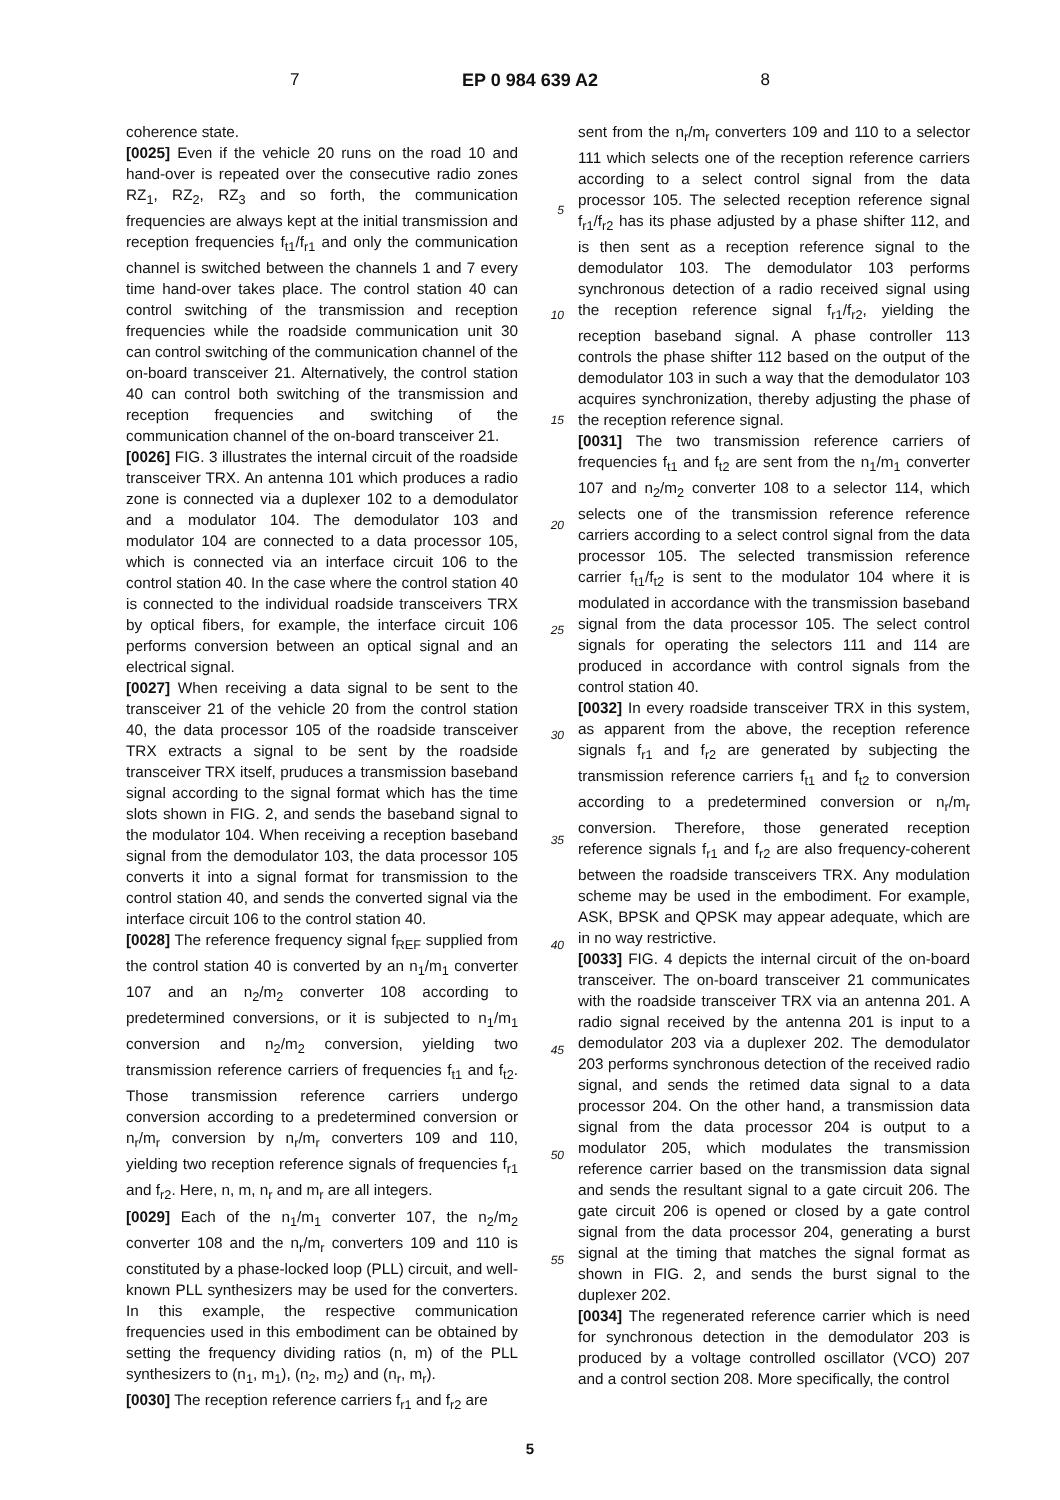7 EP 0 984 639 A2 8
coherence state.
[0025] Even if the vehicle 20 runs on the road 10 and hand-over is repeated over the consecutive radio zones RZ<sub>1</sub>, RZ<sub>2</sub>, RZ<sub>3</sub> and so forth, the communication frequencies are always kept at the initial transmission and reception frequencies f<sub>t1</sub>/f<sub>r1</sub> and only the communication channel is switched between the channels 1 and 7 every time hand-over takes place. The control station 40 can control switching of the transmission and reception frequencies while the roadside communication unit 30 can control switching of the communication channel of the on-board transceiver 21. Alternatively, the control station 40 can control both switching of the transmission and reception frequencies and switching of the communication channel of the on-board transceiver 21.
[0026] FIG. 3 illustrates the internal circuit of the roadside transceiver TRX. An antenna 101 which produces a radio zone is connected via a duplexer 102 to a demodulator and a modulator 104. The demodulator 103 and modulator 104 are connected to a data processor 105, which is connected via an interface circuit 106 to the control station 40. In the case where the control station 40 is connected to the individual roadside transceivers TRX by optical fibers, for example, the interface circuit 106 performs conversion between an optical signal and an electrical signal.
[0027] When receiving a data signal to be sent to the transceiver 21 of the vehicle 20 from the control station 40, the data processor 105 of the roadside transceiver TRX extracts a signal to be sent by the roadside transceiver TRX itself, pruduces a transmission baseband signal according to the signal format which has the time slots shown in FIG. 2, and sends the baseband signal to the modulator 104. When receiving a reception baseband signal from the demodulator 103, the data processor 105 converts it into a signal format for transmission to the control station 40, and sends the converted signal via the interface circuit 106 to the control station 40.
[0028] The reference frequency signal f<sub>REF</sub> supplied from the control station 40 is converted by an n<sub>1</sub>/m<sub>1</sub> converter 107 and an n<sub>2</sub>/m<sub>2</sub> converter 108 according to predetermined conversions, or it is subjected to n<sub>1</sub>/m<sub>1</sub> conversion and n<sub>2</sub>/m<sub>2</sub> conversion, yielding two transmission reference carriers of frequencies f<sub>t1</sub> and f<sub>t2</sub>. Those transmission reference carriers undergo conversion according to a predetermined conversion or n<sub>r</sub>/m<sub>r</sub> conversion by n<sub>r</sub>/m<sub>r</sub> converters 109 and 110, yielding two reception reference signals of frequencies f<sub>r1</sub> and f<sub>r2</sub>. Here, n, m, n<sub>r</sub> and m<sub>r</sub> are all integers.
[0029] Each of the n<sub>1</sub>/m<sub>1</sub> converter 107, the n<sub>2</sub>/m<sub>2</sub> converter 108 and the n<sub>r</sub>/m<sub>r</sub> converters 109 and 110 is constituted by a phase-locked loop (PLL) circuit, and well-known PLL synthesizers may be used for the converters. In this example, the respective communication frequencies used in this embodiment can be obtained by setting the frequency dividing ratios (n, m) of the PLL synthesizers to (n<sub>1</sub>, m<sub>1</sub>), (n<sub>2</sub>, m<sub>2</sub>) and (n<sub>r</sub>, m<sub>r</sub>).
[0030] The reception reference carriers f<sub>r1</sub> and f<sub>r2</sub> are
5
10
15
20
25
30
35
40
45
50
55
sent from the n<sub>r</sub>/m<sub>r</sub> converters 109 and 110 to a selector 111 which selects one of the reception reference carriers according to a select control signal from the data processor 105. The selected reception reference signal f<sub>r1</sub>/f<sub>r2</sub> has its phase adjusted by a phase shifter 112, and is then sent as a reception reference signal to the demodulator 103. The demodulator 103 performs synchronous detection of a radio received signal using the reception reference signal f<sub>r1</sub>/f<sub>r2</sub>, yielding the reception baseband signal. A phase controller 113 controls the phase shifter 112 based on the output of the demodulator 103 in such a way that the demodulator 103 acquires synchronization, thereby adjusting the phase of the reception reference signal.
[0031] The two transmission reference carriers of frequencies f<sub>t1</sub> and f<sub>t2</sub> are sent from the n<sub>1</sub>/m<sub>1</sub> converter 107 and n<sub>2</sub>/m<sub>2</sub> converter 108 to a selector 114, which selects one of the transmission reference reference carriers according to a select control signal from the data processor 105. The selected transmission reference carrier f<sub>t1</sub>/f<sub>t2</sub> is sent to the modulator 104 where it is modulated in accordance with the transmission baseband signal from the data processor 105. The select control signals for operating the selectors 111 and 114 are produced in accordance with control signals from the control station 40.
[0032] In every roadside transceiver TRX in this system, as apparent from the above, the reception reference signals f<sub>r1</sub> and f<sub>r2</sub> are generated by subjecting the transmission reference carriers f<sub>t1</sub> and f<sub>t2</sub> to conversion according to a predetermined conversion or n<sub>r</sub>/m<sub>r</sub> conversion. Therefore, those generated reception reference signals f<sub>r1</sub> and f<sub>r2</sub> are also frequency-coherent between the roadside transceivers TRX. Any modulation scheme may be used in the embodiment. For example, ASK, BPSK and QPSK may appear adequate, which are in no way restrictive.
[0033] FIG. 4 depicts the internal circuit of the on-board transceiver. The on-board transceiver 21 communicates with the roadside transceiver TRX via an antenna 201. A radio signal received by the antenna 201 is input to a demodulator 203 via a duplexer 202. The demodulator 203 performs synchronous detection of the received radio signal, and sends the retimed data signal to a data processor 204. On the other hand, a transmission data signal from the data processor 204 is output to a modulator 205, which modulates the transmission reference carrier based on the transmission data signal and sends the resultant signal to a gate circuit 206. The gate circuit 206 is opened or closed by a gate control signal from the data processor 204, generating a burst signal at the timing that matches the signal format as shown in FIG. 2, and sends the burst signal to the duplexer 202.
[0034] The regenerated reference carrier which is need for synchronous detection in the demodulator 203 is produced by a voltage controlled oscillator (VCO) 207 and a control section 208. More specifically, the control
5